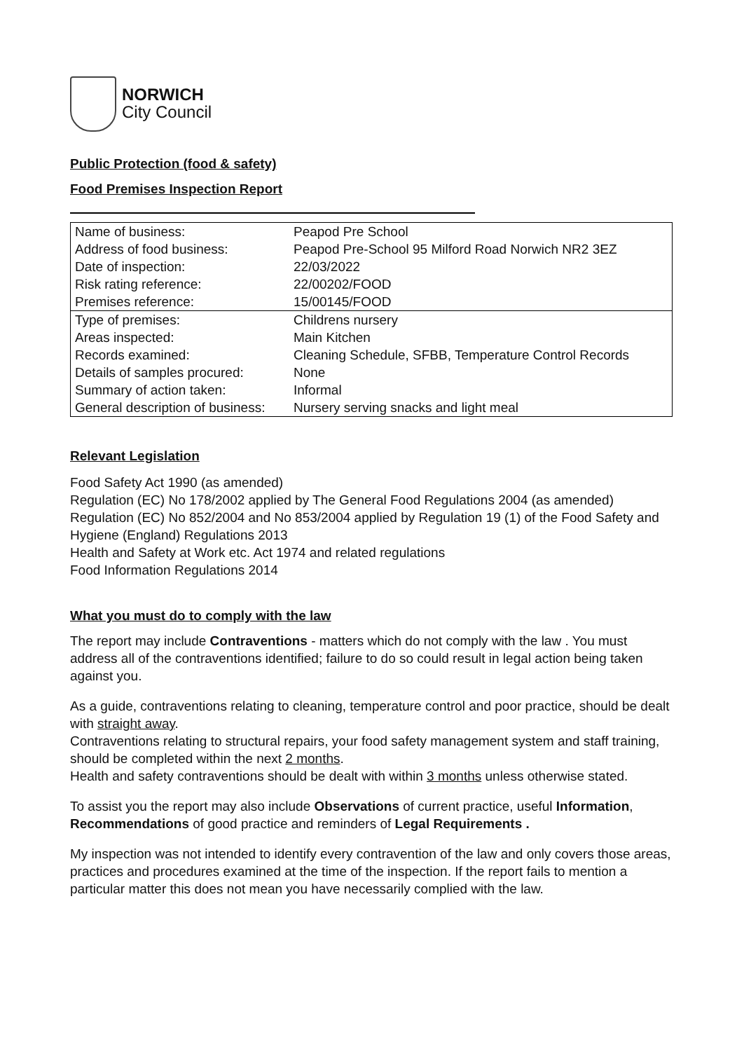NORWICH
City Council
Public Protection (food & safety)
Food Premises Inspection Report
| Name of business: | Peapod Pre School |
| Address of food business: | Peapod Pre-School 95 Milford Road Norwich NR2 3EZ |
| Date of inspection: | 22/03/2022 |
| Risk rating reference: | 22/00202/FOOD |
| Premises reference: | 15/00145/FOOD |
| Type of premises: | Childrens nursery |
| Areas inspected: | Main Kitchen |
| Records examined: | Cleaning Schedule, SFBB, Temperature Control Records |
| Details of samples procured: | None |
| Summary of action taken: | Informal |
| General description of business: | Nursery serving snacks and light meal |
Relevant Legislation
Food Safety Act 1990 (as amended)
Regulation (EC) No 178/2002 applied by The General Food Regulations 2004 (as amended)
Regulation (EC) No 852/2004 and No 853/2004 applied by Regulation 19 (1) of the Food Safety and Hygiene (England) Regulations 2013
Health and Safety at Work etc. Act 1974 and related regulations
Food Information Regulations 2014
What you must do to comply with the law
The report may include Contraventions - matters which do not comply with the law . You must address all of the contraventions identified; failure to do so could result in legal action being taken against you.
As a guide, contraventions relating to cleaning, temperature control and poor practice, should be dealt with straight away.
Contraventions relating to structural repairs, your food safety management system and staff training, should be completed within the next 2 months.
Health and safety contraventions should be dealt with within 3 months unless otherwise stated.
To assist you the report may also include Observations of current practice, useful Information, Recommendations of good practice and reminders of Legal Requirements .
My inspection was not intended to identify every contravention of the law and only covers those areas, practices and procedures examined at the time of the inspection. If the report fails to mention a particular matter this does not mean you have necessarily complied with the law.